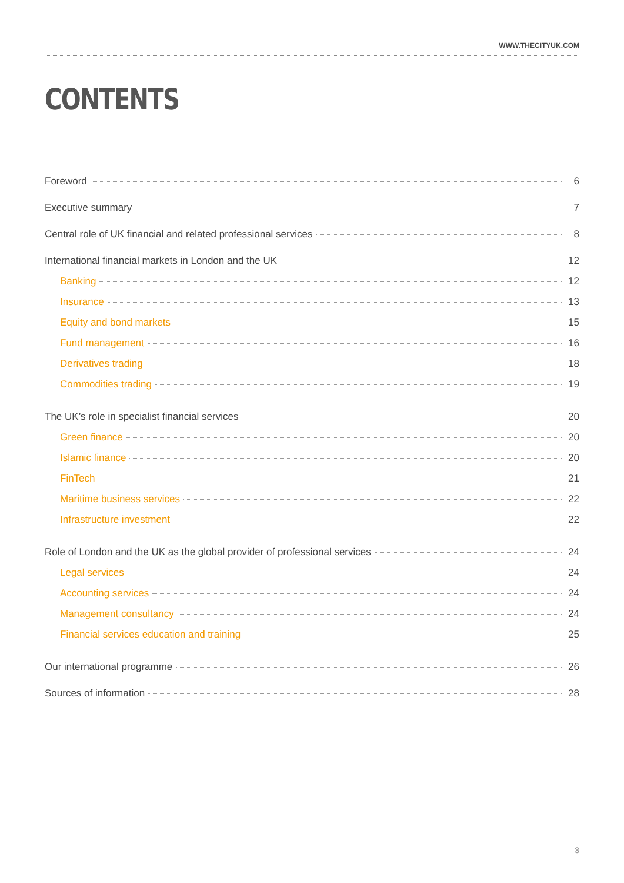WWW.THECITYUK.COM
CONTENTS
Foreword 6
Executive summary 7
Central role of UK financial and related professional services 8
International financial markets in London and the UK 12
Banking 12
Insurance 13
Equity and bond markets 15
Fund management 16
Derivatives trading 18
Commodities trading 19
The UK’s role in specialist financial services 20
Green finance 20
Islamic finance 20
FinTech 21
Maritime business services 22
Infrastructure investment 22
Role of London and the UK as the global provider of professional services 24
Legal services 24
Accounting services 24
Management consultancy 24
Financial services education and training 25
Our international programme 26
Sources of information 28
3